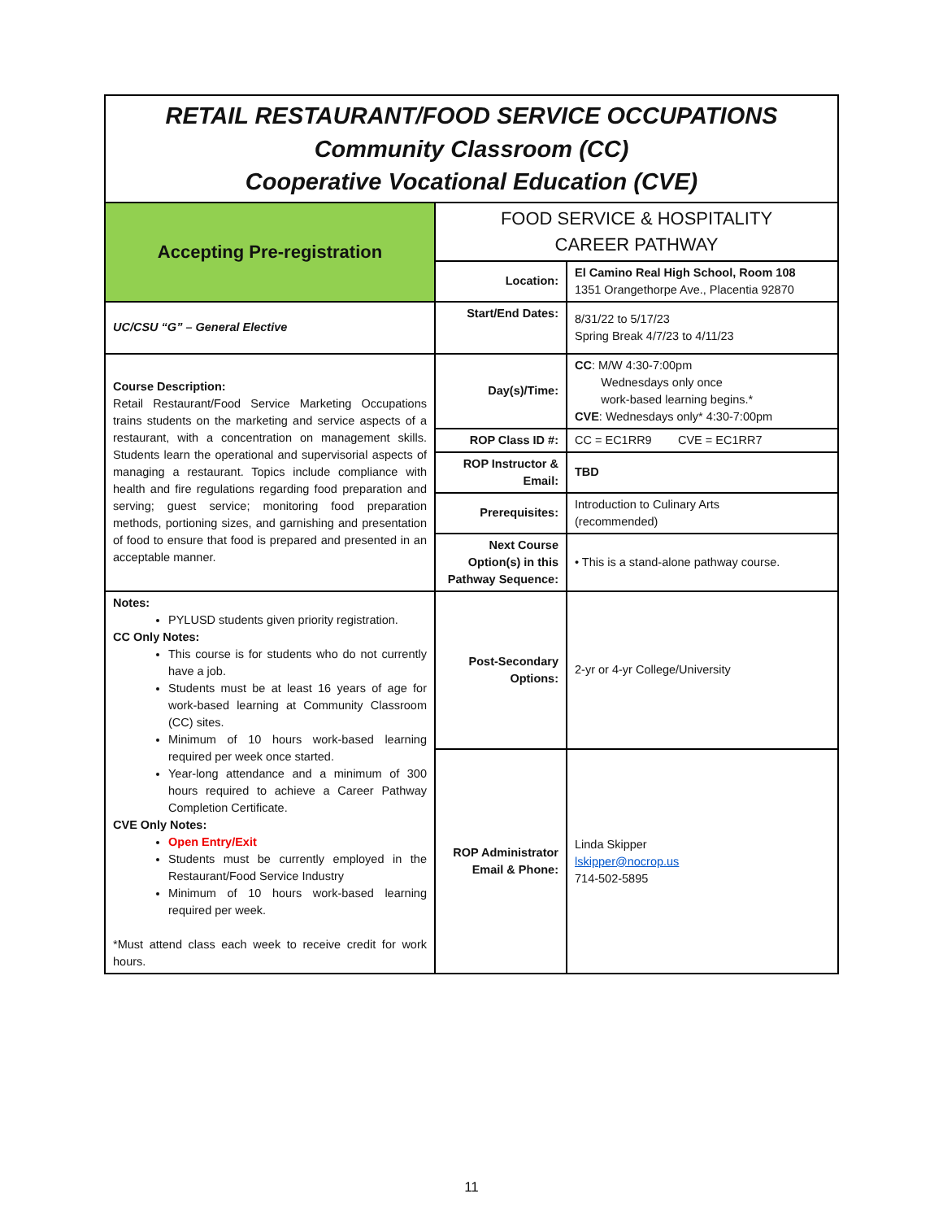| RETAIL RESTAURANT/FOOD SERVICE OCCUPATIONS Community Classroom (CC) Cooperative Vocational Education (CVE) | | |
| Accepting Pre-registration | FOOD SERVICE & HOSPITALITY CAREER PATHWAY | |
| | Location: | El Camino Real High School, Room 108 1351 Orangethorpe Ave., Placentia 92870 |
| UC/CSU “G” – General Elective | Start/End Dates: | 8/31/22 to 5/17/23 Spring Break 4/7/23 to 4/11/23 |
| Course Description: Retail Restaurant/Food Service Marketing Occupations trains students on the marketing and service aspects of a restaurant, with a concentration on management skills. Students learn the operational and supervisorial aspects of managing a restaurant. Topics include compliance with health and fire regulations regarding food preparation and serving; guest service; monitoring food preparation methods, portioning sizes, and garnishing and presentation of food to ensure that food is prepared and presented in an acceptable manner. | Day(s)/Time: | CC : M/W 4:30-7:00pm Wednesdays only once work-based learning begins.* CVE : Wednesdays only* 4:30-7:00pm |
| | ROP Class ID #: | CC = EC1RR9 CVE = EC1RR7 |
| | ROP Instructor & Email: | TBD |
| | Prerequisites: | Introduction to Culinary Arts (recommended) |
| | Next Course Option(s) in this Pathway Sequence: | • This is a stand-alone pathway course. |
| Notes: PYLUSD students given priority registration. CC Only Notes: This course is for students who do not currently have a job. Students must be at least 16 years of age for work-based learning at Community Classroom (CC) sites. Minimum of 10 hours work-based learning required per week once started. Year-long attendance and a minimum of 300 hours required to achieve a Career Pathway Completion Certificate. CVE Only Notes: Open Entry/Exit Students must be currently employed in the Restaurant/Food Service Industry Minimum of 10 hours work-based learning required per week. *Must attend class each week to receive credit for work hours. | Post-Secondary Options: | 2-yr or 4-yr College/University |
| | ROP Administrator Email & Phone: | Linda Skipper lskipper@nocrop.us 714-502-5895 |
11